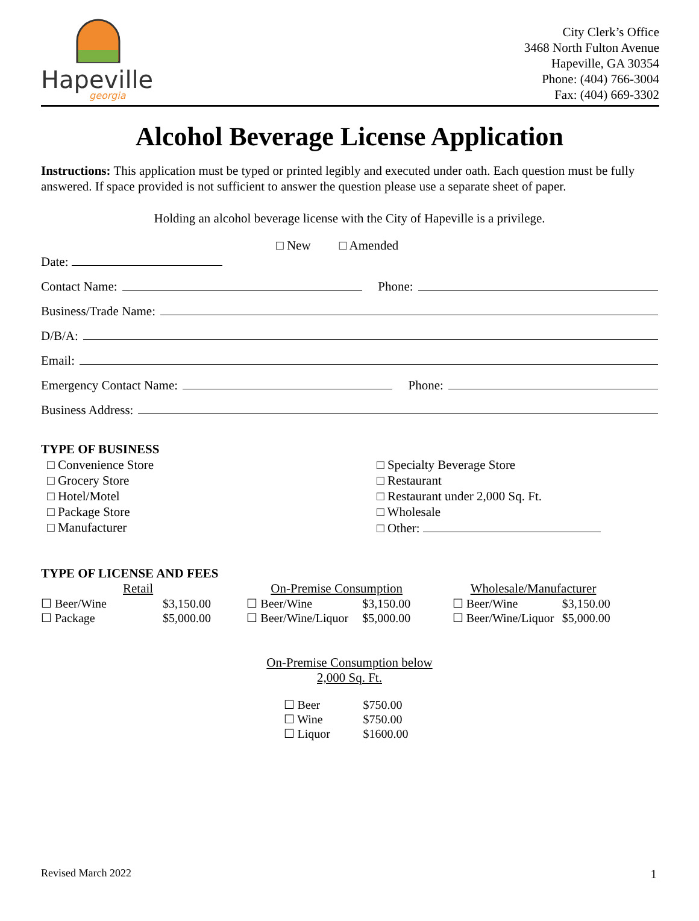Hapeville
georgia
City Clerk’s Office
3468 North Fulton Avenue
Hapeville, GA 30354
Phone: (404) 766-3004
Fax: (404) 669-3302
Alcohol Beverage License Application
Instructions: This application must be typed or printed legibly and executed under oath. Each question must be fully answered. If space provided is not sufficient to answer the question please use a separate sheet of paper.
Holding an alcohol beverage license with the City of Hapeville is a privilege.
□ New □ Amended
Date:
Contact Name: Phone:
Business/Trade Name:
D/B/A:
Email:
Emergency Contact Name: Phone:
Business Address:
TYPE OF BUSINESS
□ Convenience Store
□ Grocery Store
□ Hotel/Motel
□ Package Store
□ Manufacturer
□ Specialty Beverage Store
□ Restaurant
□ Restaurant under 2,000 Sq. Ft.
□ Wholesale
□ Other:
TYPE OF LICENSE AND FEES
Retail
| ☐ Beer/Wine | $3,150.00 |
| ☐ Package | $5,000.00 |
On-Premise Consumption
| ☐ Beer/Wine | $3,150.00 |
| ☐ Beer/Wine/Liquor | $5,000.00 |
Wholesale/Manufacturer
| ☐ Beer/Wine | $3,150.00 |
| ☐ Beer/Wine/Liquor | $5,000.00 |
On-Premise Consumption below
2,000 Sq. Ft.
| ☐ Beer | $750.00 |
| ☐ Wine | $750.00 |
| ☐ Liquor | $1600.00 |
Revised March 2022 1